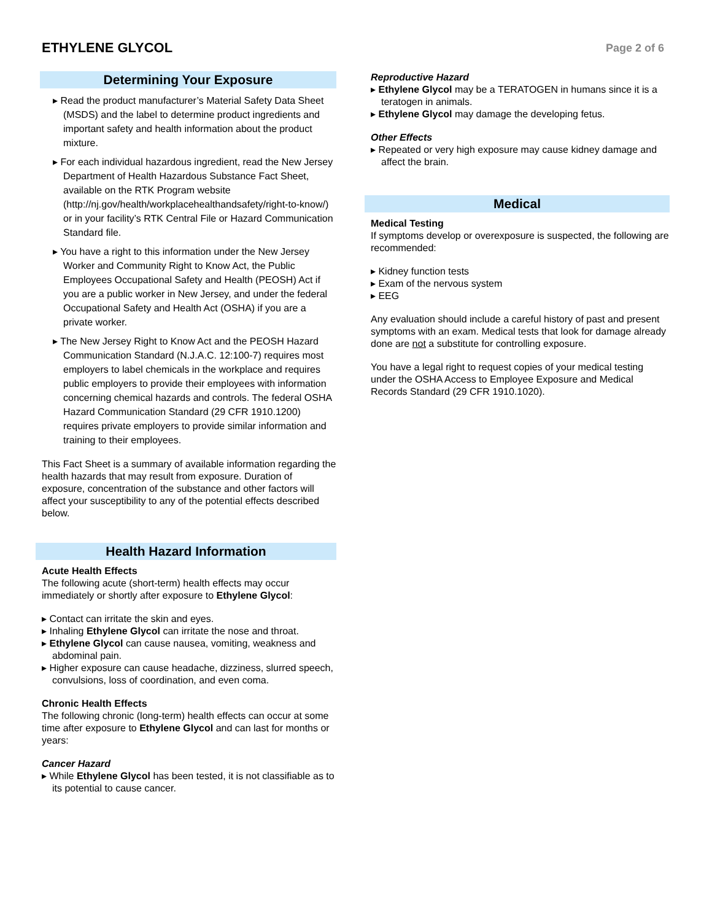ETHYLENE GLYCOL
Page 2 of 6
Determining Your Exposure
▸ Read the product manufacturer’s Material Safety Data Sheet (MSDS) and the label to determine product ingredients and important safety and health information about the product mixture.
▸ For each individual hazardous ingredient, read the New Jersey Department of Health Hazardous Substance Fact Sheet, available on the RTK Program website (http://nj.gov/health/workplacehealthandsafety/right-to-know/) or in your facility’s RTK Central File or Hazard Communication Standard file.
▸ You have a right to this information under the New Jersey Worker and Community Right to Know Act, the Public Employees Occupational Safety and Health (PEOSH) Act if you are a public worker in New Jersey, and under the federal Occupational Safety and Health Act (OSHA) if you are a private worker.
▸ The New Jersey Right to Know Act and the PEOSH Hazard Communication Standard (N.J.A.C. 12:100-7) requires most employers to label chemicals in the workplace and requires public employers to provide their employees with information concerning chemical hazards and controls. The federal OSHA Hazard Communication Standard (29 CFR 1910.1200) requires private employers to provide similar information and training to their employees.
This Fact Sheet is a summary of available information regarding the health hazards that may result from exposure. Duration of exposure, concentration of the substance and other factors will affect your susceptibility to any of the potential effects described below.
Health Hazard Information
Acute Health Effects
The following acute (short-term) health effects may occur immediately or shortly after exposure to Ethylene Glycol:
▸ Contact can irritate the skin and eyes.
▸ Inhaling Ethylene Glycol can irritate the nose and throat.
▸ Ethylene Glycol can cause nausea, vomiting, weakness and abdominal pain.
▸ Higher exposure can cause headache, dizziness, slurred speech, convulsions, loss of coordination, and even coma.
Chronic Health Effects
The following chronic (long-term) health effects can occur at some time after exposure to Ethylene Glycol and can last for months or years:
Cancer Hazard
▸ While Ethylene Glycol has been tested, it is not classifiable as to its potential to cause cancer.
Reproductive Hazard
▸ Ethylene Glycol may be a TERATOGEN in humans since it is a teratogen in animals.
▸ Ethylene Glycol may damage the developing fetus.
Other Effects
▸ Repeated or very high exposure may cause kidney damage and affect the brain.
Medical
Medical Testing
If symptoms develop or overexposure is suspected, the following are recommended:
▸ Kidney function tests
▸ Exam of the nervous system
▸ EEG
Any evaluation should include a careful history of past and present symptoms with an exam. Medical tests that look for damage already done are not a substitute for controlling exposure.
You have a legal right to request copies of your medical testing under the OSHA Access to Employee Exposure and Medical Records Standard (29 CFR 1910.1020).